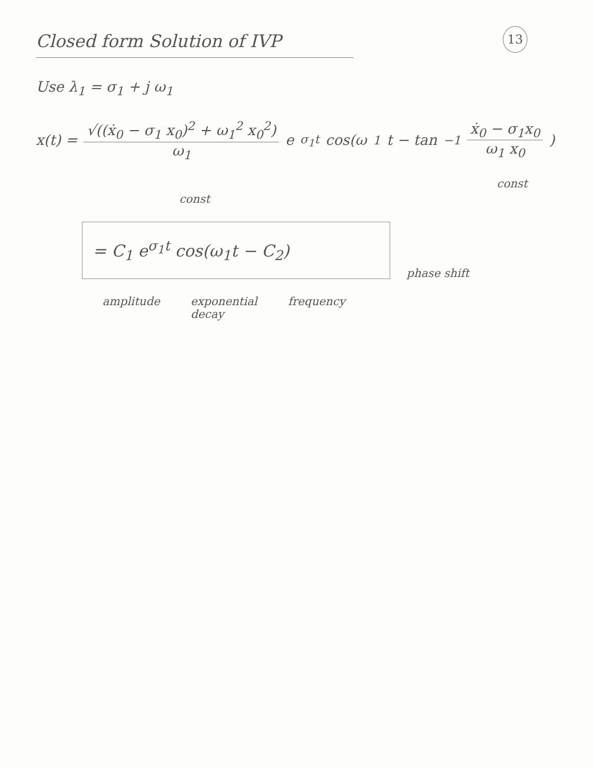Closed form Solution of IVP
13
Use λ<sub>1</sub> = σ<sub>1</sub> + j ω<sub>1</sub>
x(t) = √((ẋ<sub>0</sub> − σ<sub>1</sub> x<sub>0</sub>)<sup>2</sup> + ω<sub>1</sub><sup>2</sup> x<sub>0</sub><sup>2</sup>) ω<sub>1</sub> e<sup>σ<sub>1</sub>t</sup> cos(ω<sub>1</sub>t − tan<sup>−1</sup> ẋ<sub>0</sub> − σ<sub>1</sub>x<sub>0</sub> ω<sub>1</sub> x<sub>0</sub>)
const const
= C<sub>1</sub> e<sup>σ<sub>1</sub>t</sup> cos(ω<sub>1</sub>t − C<sub>2</sub>)
phase shift
amplitude exponential
decay frequency